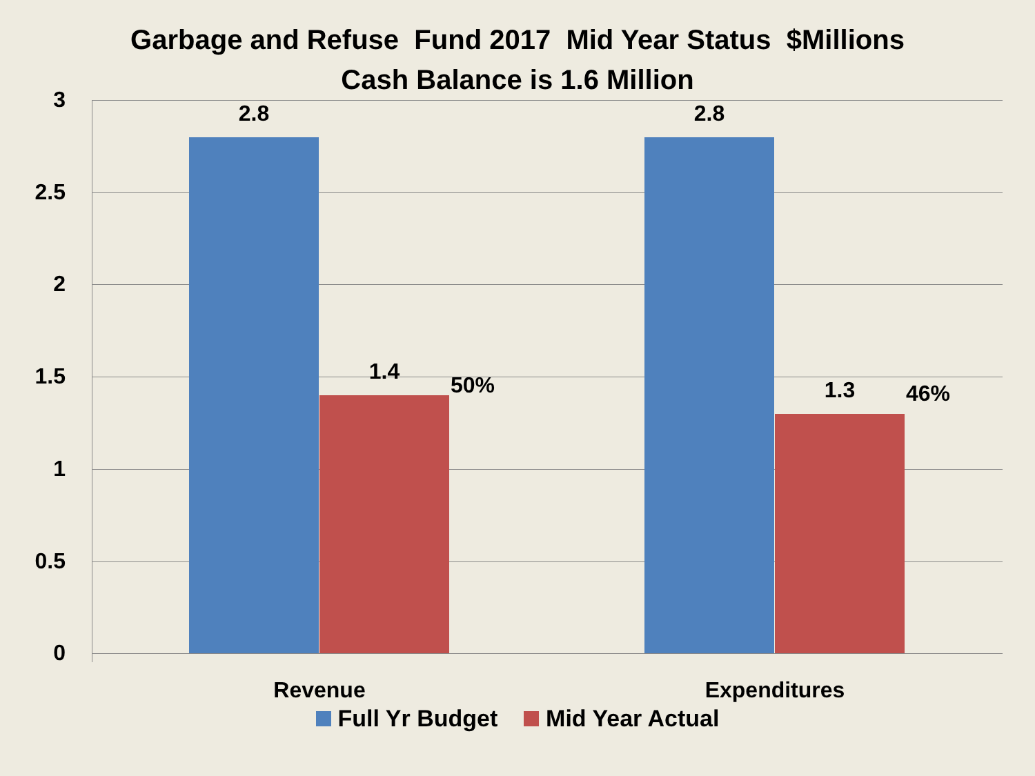Garbage and Refuse Fund 2017 Mid Year Status $Millions
Cash Balance is 1.6 Million
3
2.5
2
1.5
1
0.5
0
2.8
1.4
50%
2.8
1.3 46%
Revenue Expenditures
Full Yr Budget Mid Year Actual